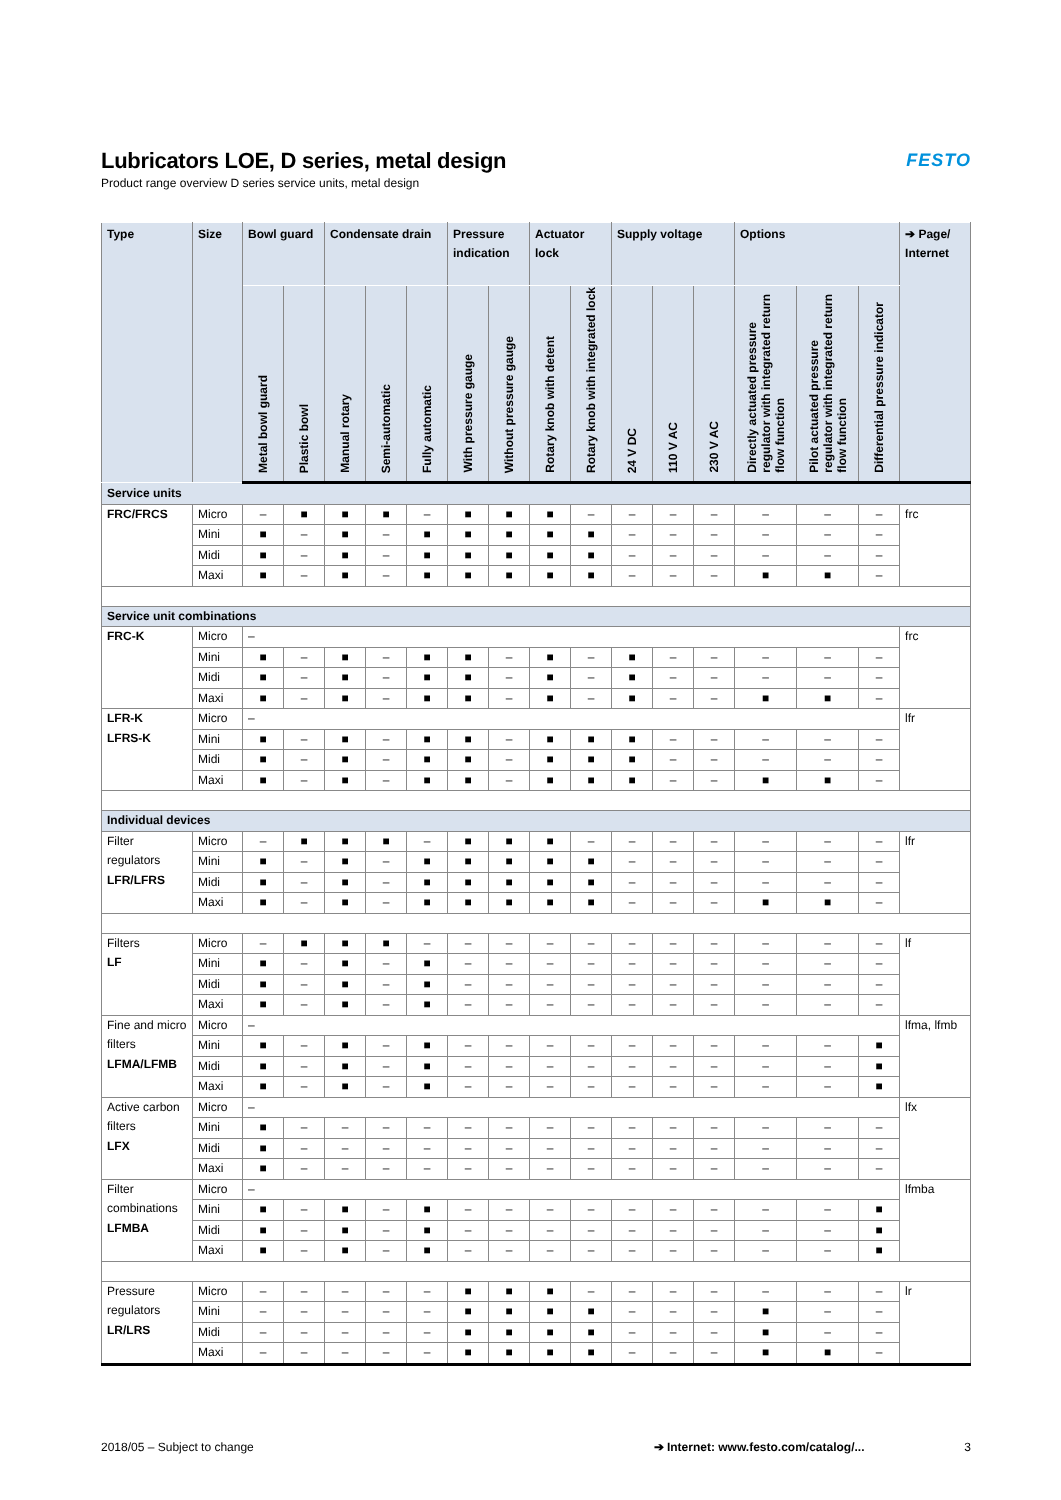Lubricators LOE, D series, metal design
Product range overview D series service units, metal design
FESTO
| Type | Size | Bowl guard | | Condensate drain | | | Pressure indication | | Actuator lock | | Supply voltage | | | Options | | | ➔ Page/ Internet |
| --- | --- | --- | --- | --- | --- | --- | --- | --- | --- | --- | --- | --- | --- | --- | --- | --- | --- |
| | | Metal bowl guard | Plastic bowl | Manual rotary | Semi-automatic | Fully automatic | With pressure gauge | Without pressure gauge | Rotary knob with detent | Rotary knob with integrated lock | 24 V DC | 110 V AC | 230 V AC | Directly actuated pressure regulator with integrated return flow function | Pilot actuated pressure regulator with integrated return flow function | Differential pressure indicator | |
| Service units | | | | | | | | | | | | | | | | | |
| FRC/FRCS | Micro | – | ■ | ■ | ■ | – | ■ | ■ | ■ | – | – | – | – | – | – | – | frc |
| | Mini | ■ | – | ■ | – | ■ | ■ | ■ | ■ | ■ | – | – | – | – | – | – | |
| | Midi | ■ | – | ■ | – | ■ | ■ | ■ | ■ | ■ | – | – | – | – | – | – | |
| | Maxi | ■ | – | ■ | – | ■ | ■ | ■ | ■ | ■ | – | – | – | ■ | ■ | – | |
| Service unit combinations | | | | | | | | | | | | | | | | | |
| FRC-K | Micro | – | | | | | | | | | | | | | | | frc |
| | Mini | ■ | – | ■ | – | ■ | ■ | – | ■ | – | ■ | – | – | – | – | – | |
| | Midi | ■ | – | ■ | – | ■ | ■ | – | ■ | – | ■ | – | – | – | – | – | |
| | Maxi | ■ | – | ■ | – | ■ | ■ | – | ■ | – | ■ | – | – | ■ | ■ | – | |
| LFR-K LFRS-K | Micro | – | | | | | | | | | | | | | | | lfr |
| | Mini | ■ | – | ■ | – | ■ | ■ | – | ■ | ■ | ■ | – | – | – | – | – | |
| | Midi | ■ | – | ■ | – | ■ | ■ | – | ■ | ■ | ■ | – | – | – | – | – | |
| | Maxi | ■ | – | ■ | – | ■ | ■ | – | ■ | ■ | ■ | – | – | ■ | ■ | – | |
| Individual devices | | | | | | | | | | | | | | | | | |
| Filter regulators LFR/LFRS | Micro | – | ■ | ■ | ■ | – | ■ | ■ | ■ | – | – | – | – | – | – | – | lfr |
| | Mini | ■ | – | ■ | – | ■ | ■ | ■ | ■ | ■ | – | – | – | – | – | – | |
| | Midi | ■ | – | ■ | – | ■ | ■ | ■ | ■ | ■ | – | – | – | – | – | – | |
| | Maxi | ■ | – | ■ | – | ■ | ■ | ■ | ■ | ■ | – | – | – | ■ | ■ | – | |
| Filters LF | Micro | – | ■ | ■ | ■ | – | – | – | – | – | – | – | – | – | – | – | lf |
| | Mini | ■ | – | ■ | – | ■ | – | – | – | – | – | – | – | – | – | – | |
| | Midi | ■ | – | ■ | – | ■ | – | – | – | – | – | – | – | – | – | – | |
| | Maxi | ■ | – | ■ | – | ■ | – | – | – | – | – | – | – | – | – | – | |
| Fine and micro filters LFMA/LFMB | Micro | – | | | | | | | | | | | | | | | lfma, lfmb |
| | Mini | ■ | – | ■ | – | ■ | – | – | – | – | – | – | – | – | – | ■ | |
| | Midi | ■ | – | ■ | – | ■ | – | – | – | – | – | – | – | – | – | ■ | |
| | Maxi | ■ | – | ■ | – | ■ | – | – | – | – | – | – | – | – | – | ■ | |
| Active carbon filters LFX | Micro | – | | | | | | | | | | | | | | | lfx |
| | Mini | ■ | – | – | – | – | – | – | – | – | – | – | – | – | – | – | |
| | Midi | ■ | – | – | – | – | – | – | – | – | – | – | – | – | – | – | |
| | Maxi | ■ | – | – | – | – | – | – | – | – | – | – | – | – | – | – | |
| Filter combinations LFMBA | Micro | – | | | | | | | | | | | | | | | lfmba |
| | Mini | ■ | – | ■ | – | ■ | – | – | – | – | – | – | – | – | – | ■ | |
| | Midi | ■ | – | ■ | – | ■ | – | – | – | – | – | – | – | – | – | ■ | |
| | Maxi | ■ | – | ■ | – | ■ | – | – | – | – | – | – | – | – | – | ■ | |
| Pressure regulators LR/LRS | Micro | – | – | – | – | – | ■ | ■ | ■ | – | – | – | – | – | – | – | lr |
| | Mini | – | – | – | – | – | ■ | ■ | ■ | ■ | – | – | – | ■ | – | – | |
| | Midi | – | – | – | – | – | ■ | ■ | ■ | ■ | – | – | – | ■ | – | – | |
| | Maxi | – | – | – | – | – | ■ | ■ | ■ | ■ | – | – | – | ■ | ■ | – | |
2018/05 – Subject to change ➔ Internet: www.festo.com/catalog/... 3